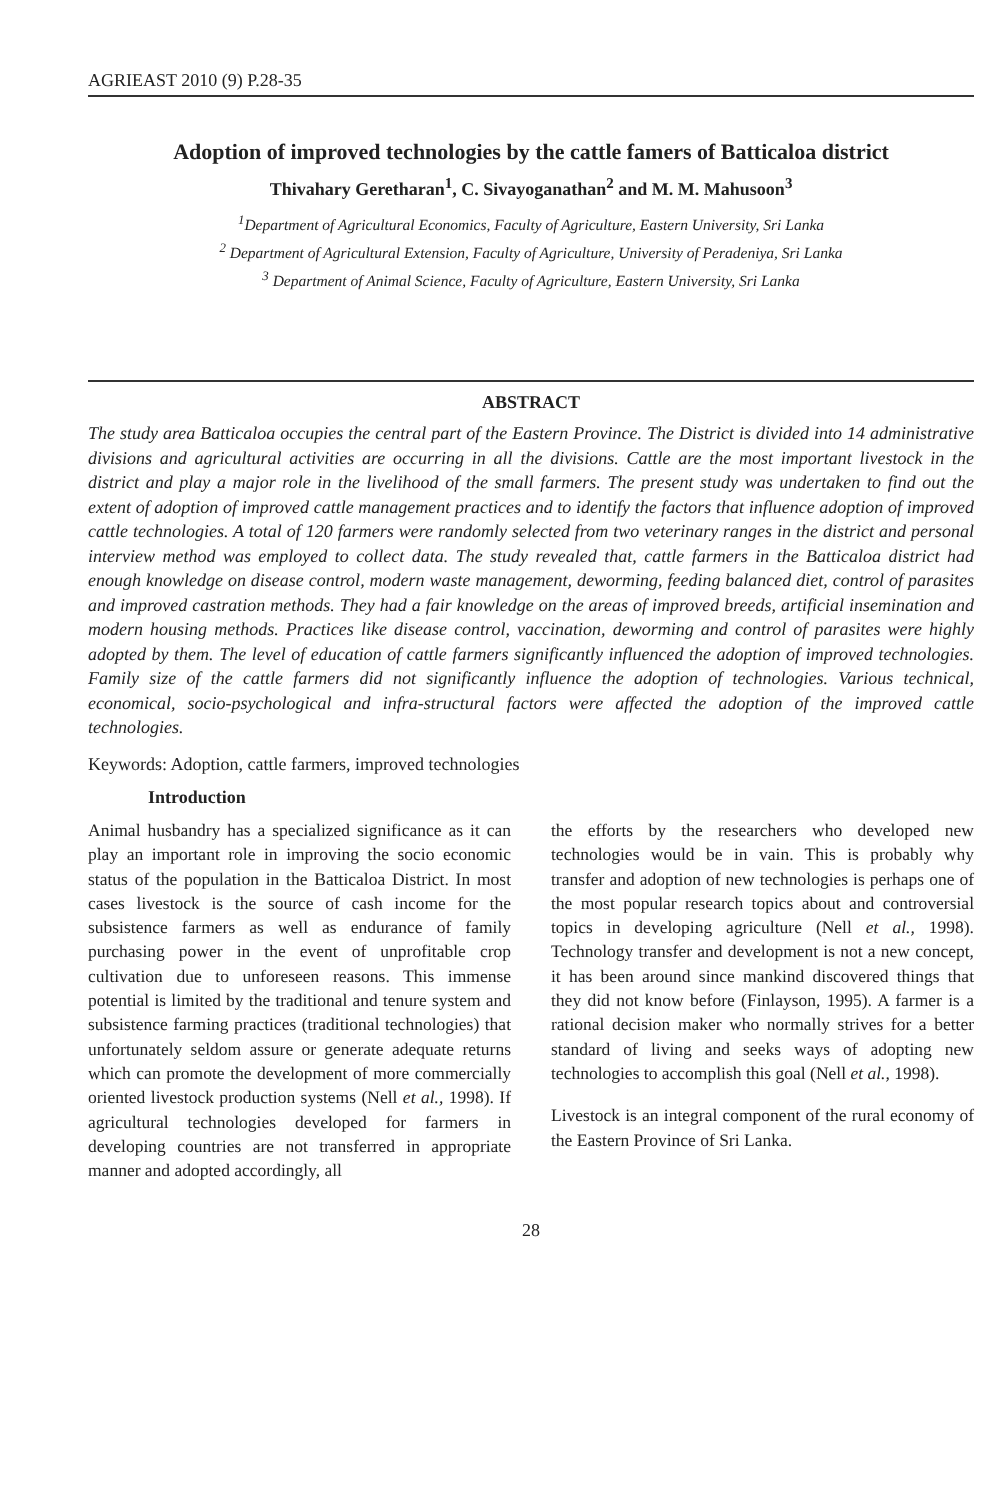AGRIEAST 2010 (9) P.28-35
Adoption of improved technologies by the cattle famers of Batticaloa district
Thivahary Geretharan<sup>1</sup>, C. Sivayoganathan<sup>2</sup> and M. M. Mahusoon<sup>3</sup>
<sup>1</sup> Department of Agricultural Economics, Faculty of Agriculture, Eastern University, Sri Lanka
<sup>2</sup> Department of Agricultural Extension, Faculty of Agriculture, University of Peradeniya, Sri Lanka
<sup>3</sup> Department of Animal Science, Faculty of Agriculture, Eastern University, Sri Lanka
ABSTRACT
The study area Batticaloa occupies the central part of the Eastern Province. The District is divided into 14 administrative divisions and agricultural activities are occurring in all the divisions. Cattle are the most important livestock in the district and play a major role in the livelihood of the small farmers. The present study was undertaken to find out the extent of adoption of improved cattle management practices and to identify the factors that influence adoption of improved cattle technologies. A total of 120 farmers were randomly selected from two veterinary ranges in the district and personal interview method was employed to collect data. The study revealed that, cattle farmers in the Batticaloa district had enough knowledge on disease control, modern waste management, deworming, feeding balanced diet, control of parasites and improved castration methods. They had a fair knowledge on the areas of improved breeds, artificial insemination and modern housing methods. Practices like disease control, vaccination, deworming and control of parasites were highly adopted by them. The level of education of cattle farmers significantly influenced the adoption of improved technologies. Family size of the cattle farmers did not significantly influence the adoption of technologies. Various technical, economical, socio-psychological and infra-structural factors were affected the adoption of the improved cattle technologies.
Keywords: Adoption, cattle farmers, improved technologies
Introduction
Animal husbandry has a specialized significance as it can play an important role in improving the socio economic status of the population in the Batticaloa District. In most cases livestock is the source of cash income for the subsistence farmers as well as endurance of family purchasing power in the event of unprofitable crop cultivation due to unforeseen reasons. This immense potential is limited by the traditional and tenure system and subsistence farming practices (traditional technologies) that unfortunately seldom assure or generate adequate returns which can promote the development of more commercially oriented livestock production systems (Nell et al., 1998). If agricultural technologies developed for farmers in developing countries are not transferred in appropriate manner and adopted accordingly, all
the efforts by the researchers who developed new technologies would be in vain. This is probably why transfer and adoption of new technologies is perhaps one of the most popular research topics about and controversial topics in developing agriculture (Nell et al., 1998). Technology transfer and development is not a new concept, it has been around since mankind discovered things that they did not know before (Finlayson, 1995). A farmer is a rational decision maker who normally strives for a better standard of living and seeks ways of adopting new technologies to accomplish this goal (Nell et al., 1998).
Livestock is an integral component of the rural economy of the Eastern Province of Sri Lanka.
28